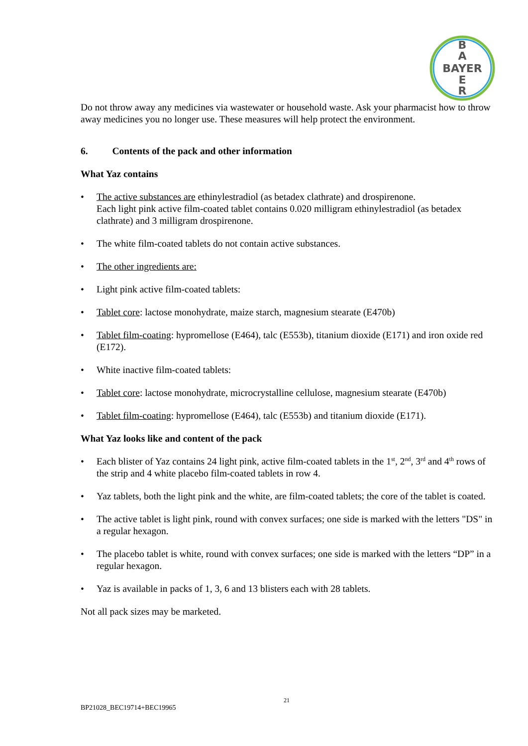B
A
BAYER
E
R
Do not throw away any medicines via wastewater or household waste. Ask your pharmacist how to throw away medicines you no longer use. These measures will help protect the environment.
6. Contents of the pack and other information
What Yaz contains
• The active substances are ethinylestradiol (as betadex clathrate) and drospirenone.
Each light pink active film-coated tablet contains 0.020 milligram ethinylestradiol (as betadex clathrate) and 3 milligram drospirenone.
• The white film-coated tablets do not contain active substances.
• The other ingredients are:
• Light pink active film-coated tablets:
• Tablet core: lactose monohydrate, maize starch, magnesium stearate (E470b)
• Tablet film-coating: hypromellose (E464), talc (E553b), titanium dioxide (E171) and iron oxide red (E172).
• White inactive film-coated tablets:
• Tablet core: lactose monohydrate, microcrystalline cellulose, magnesium stearate (E470b)
• Tablet film-coating: hypromellose (E464), talc (E553b) and titanium dioxide (E171).
What Yaz looks like and content of the pack
• Each blister of Yaz contains 24 light pink, active film-coated tablets in the 1<sup>st</sup>, 2<sup>nd</sup>, 3<sup>rd</sup> and 4<sup>th</sup> rows of the strip and 4 white placebo film-coated tablets in row 4.
• Yaz tablets, both the light pink and the white, are film-coated tablets; the core of the tablet is coated.
• The active tablet is light pink, round with convex surfaces; one side is marked with the letters "DS" in a regular hexagon.
• The placebo tablet is white, round with convex surfaces; one side is marked with the letters “DP” in a regular hexagon.
• Yaz is available in packs of 1, 3, 6 and 13 blisters each with 28 tablets.
Not all pack sizes may be marketed.
21
BP21028_BEC19714+BEC19965